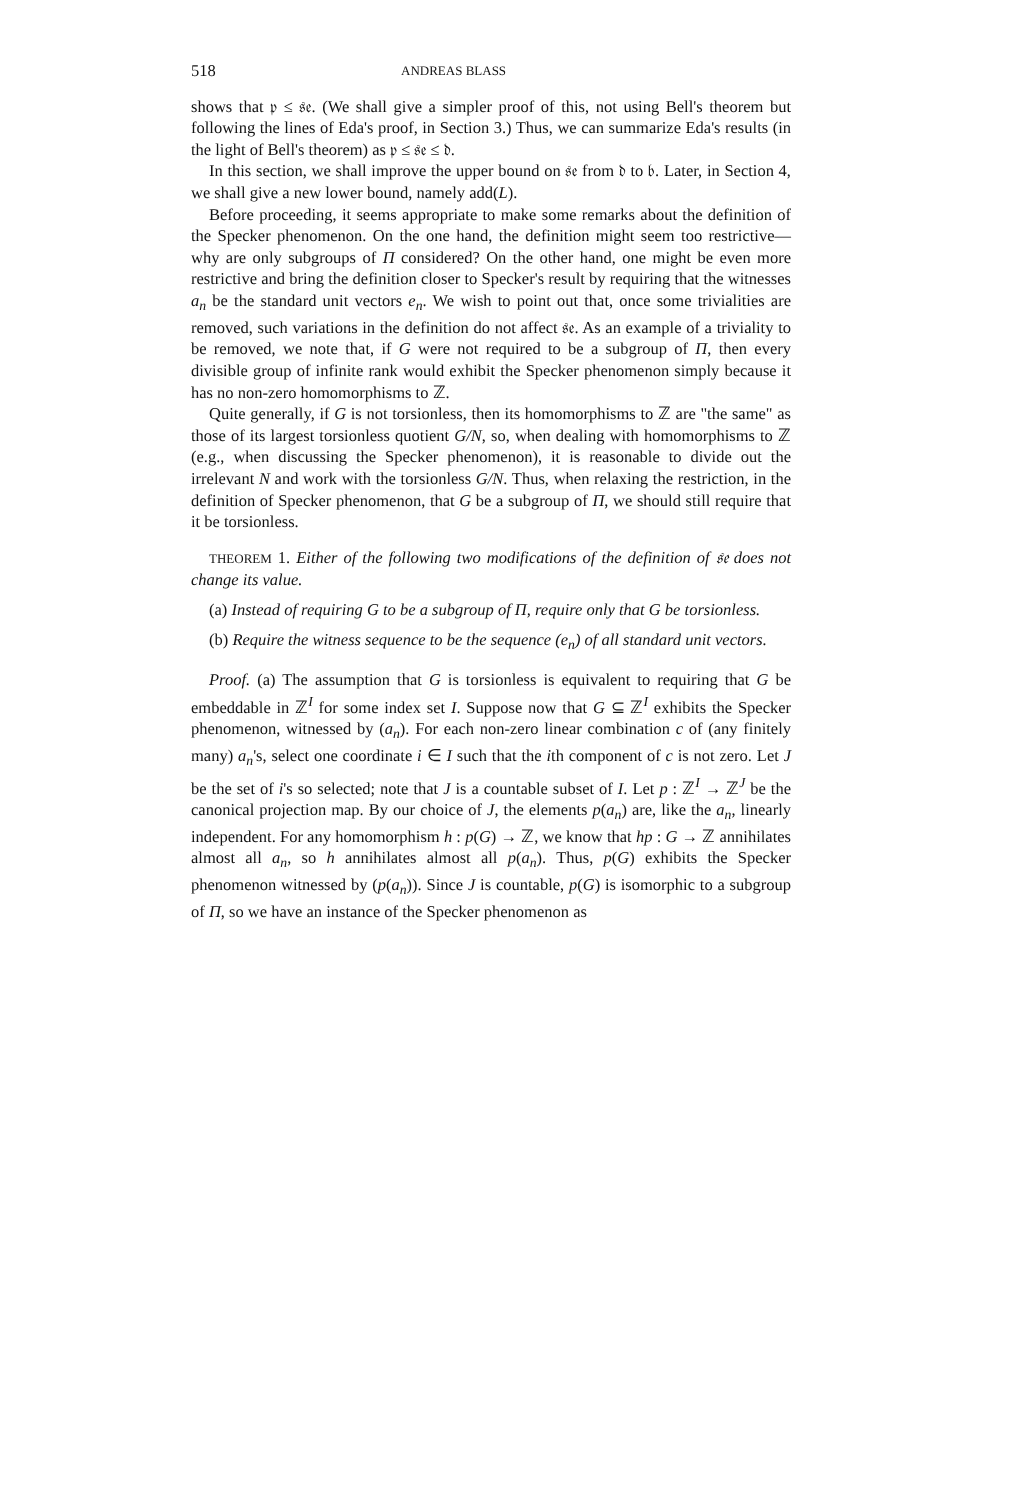518 ANDREAS BLASS
shows that 𝔭 ≤ 𝔰𝔢. (We shall give a simpler proof of this, not using Bell's theorem but following the lines of Eda's proof, in Section 3.) Thus, we can summarize Eda's results (in the light of Bell's theorem) as 𝔭 ≤ 𝔰𝔢 ≤ 𝔡.
In this section, we shall improve the upper bound on 𝔰𝔢 from 𝔡 to 𝔟. Later, in Section 4, we shall give a new lower bound, namely add(L).
Before proceeding, it seems appropriate to make some remarks about the definition of the Specker phenomenon. On the one hand, the definition might seem too restrictive—why are only subgroups of Π considered? On the other hand, one might be even more restrictive and bring the definition closer to Specker's result by requiring that the witnesses a<sub>n</sub> be the standard unit vectors e<sub>n</sub>. We wish to point out that, once some trivialities are removed, such variations in the definition do not affect 𝔰𝔢. As an example of a triviality to be removed, we note that, if G were not required to be a subgroup of Π, then every divisible group of infinite rank would exhibit the Specker phenomenon simply because it has no non-zero homomorphisms to ℤ.
Quite generally, if G is not torsionless, then its homomorphisms to ℤ are "the same" as those of its largest torsionless quotient G/N, so, when dealing with homomorphisms to ℤ (e.g., when discussing the Specker phenomenon), it is reasonable to divide out the irrelevant N and work with the torsionless G/N. Thus, when relaxing the restriction, in the definition of Specker phenomenon, that G be a subgroup of Π, we should still require that it be torsionless.
THEOREM 1. Either of the following two modifications of the definition of 𝔰𝔢 does not change its value.
(a) Instead of requiring G to be a subgroup of Π, require only that G be torsionless.
(b) Require the witness sequence to be the sequence (e<sub>n</sub>) of all standard unit vectors.
Proof. (a) The assumption that G is torsionless is equivalent to requiring that G be embeddable in ℤ<sup>I</sup> for some index set I. Suppose now that G ⊆ ℤ<sup>I</sup> exhibits the Specker phenomenon, witnessed by (a<sub>n</sub>). For each non-zero linear combination c of (any finitely many) a<sub>n</sub>'s, select one coordinate i ∈ I such that the ith component of c is not zero. Let J be the set of i's so selected; note that J is a countable subset of I. Let p : ℤ<sup>I</sup> → ℤ<sup>J</sup> be the canonical projection map. By our choice of J, the elements p(a<sub>n</sub>) are, like the a<sub>n</sub>, linearly independent. For any homomorphism h : p(G) → ℤ, we know that hp : G → ℤ annihilates almost all a<sub>n</sub>, so h annihilates almost all p(a<sub>n</sub>). Thus, p(G) exhibits the Specker phenomenon witnessed by (p(a<sub>n</sub>)). Since J is countable, p(G) is isomorphic to a subgroup of Π, so we have an instance of the Specker phenomenon as